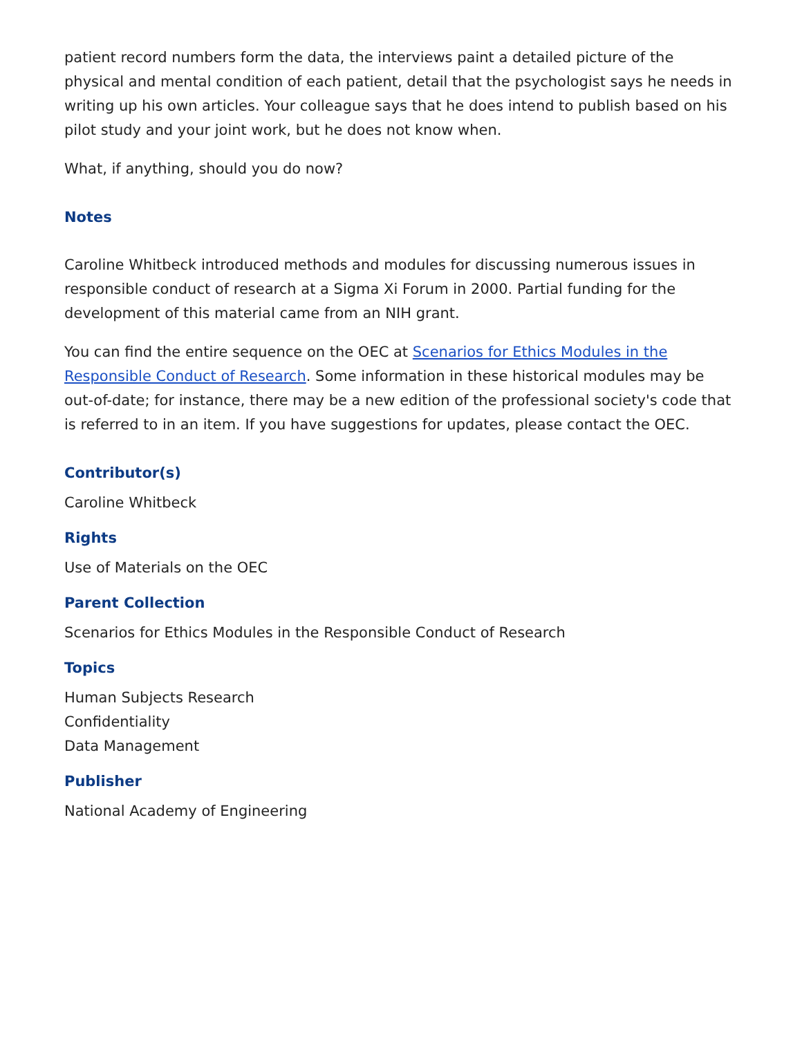patient record numbers form the data, the interviews paint a detailed picture of the physical and mental condition of each patient, detail that the psychologist says he needs in writing up his own articles. Your colleague says that he does intend to publish based on his pilot study and your joint work, but he does not know when.
What, if anything, should you do now?
Notes
Caroline Whitbeck introduced methods and modules for discussing numerous issues in responsible conduct of research at a Sigma Xi Forum in 2000. Partial funding for the development of this material came from an NIH grant.
You can find the entire sequence on the OEC at Scenarios for Ethics Modules in the Responsible Conduct of Research. Some information in these historical modules may be out-of-date; for instance, there may be a new edition of the professional society's code that is referred to in an item. If you have suggestions for updates, please contact the OEC.
Contributor(s)
Caroline Whitbeck
Rights
Use of Materials on the OEC
Parent Collection
Scenarios for Ethics Modules in the Responsible Conduct of Research
Topics
Human Subjects Research
Confidentiality
Data Management
Publisher
National Academy of Engineering